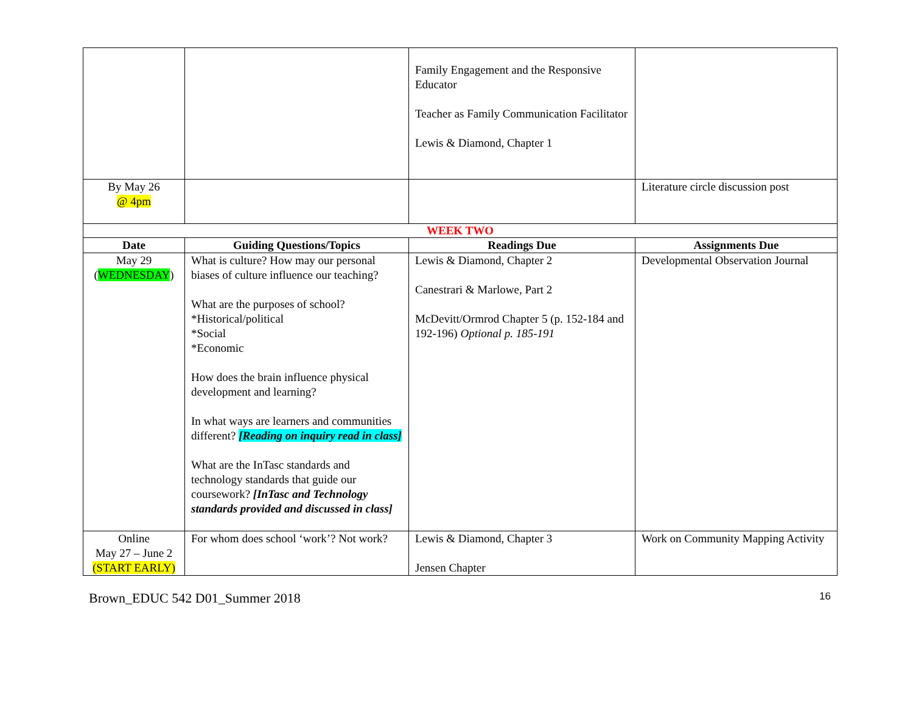| | | Family Engagement and the Responsive Educator Teacher as Family Communication Facilitator Lewis & Diamond, Chapter 1 | |
| By May 26 @ 4pm | | | Literature circle discussion post |
| WEEK TWO | | | |
| Date | Guiding Questions/Topics | Readings Due | Assignments Due |
| May 29 ( WEDNESDAY ) | What is culture? How may our personal biases of culture influence our teaching? What are the purposes of school? *Historical/political *Social *Economic How does the brain influence physical development and learning? In what ways are learners and communities different? [Reading on inquiry read in class] What are the InTasc standards and technology standards that guide our coursework? [InTasc and Technology standards provided and discussed in class] | Lewis & Diamond, Chapter 2 Canestrari & Marlowe, Part 2 McDevitt/Ormrod Chapter 5 (p. 152-184 and 192-196) Optional p. 185-191 | Developmental Observation Journal |
| Online May 27 – June 2 (START EARLY) | For whom does school ‘work’? Not work? | Lewis & Diamond, Chapter 3 Jensen Chapter | Work on Community Mapping Activity |
Brown_EDUC 542 D01_Summer 2018 16